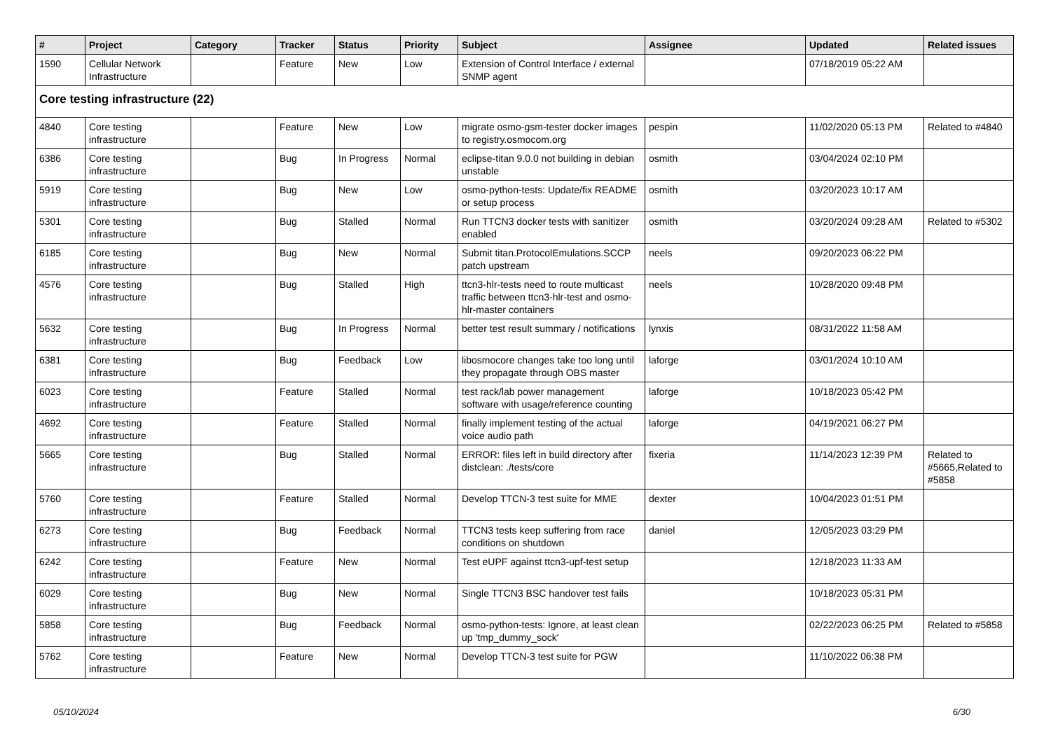| # | Project | Category | Tracker | Status | Priority | Subject | Assignee | Updated | Related issues |
| --- | --- | --- | --- | --- | --- | --- | --- | --- | --- |
| 1590 | Cellular Network Infrastructure | | Feature | New | Low | Extension of Control Interface / external SNMP agent | | 07/18/2019 05:22 AM | |
| Core testing infrastructure (22) | | | | | | | | | |
| 4840 | Core testing infrastructure | | Feature | New | Low | migrate osmo-gsm-tester docker images to registry.osmocom.org | pespin | 11/02/2020 05:13 PM | Related to #4840 |
| 6386 | Core testing infrastructure | | Bug | In Progress | Normal | eclipse-titan 9.0.0 not building in debian unstable | osmith | 03/04/2024 02:10 PM | |
| 5919 | Core testing infrastructure | | Bug | New | Low | osmo-python-tests: Update/fix README or setup process | osmith | 03/20/2023 10:17 AM | |
| 5301 | Core testing infrastructure | | Bug | Stalled | Normal | Run TTCN3 docker tests with sanitizer enabled | osmith | 03/20/2024 09:28 AM | Related to #5302 |
| 6185 | Core testing infrastructure | | Bug | New | Normal | Submit titan.ProtocolEmulations.SCCP patch upstream | neels | 09/20/2023 06:22 PM | |
| 4576 | Core testing infrastructure | | Bug | Stalled | High | ttcn3-hlr-tests need to route multicast traffic between ttcn3-hlr-test and osmo-hlr-master containers | neels | 10/28/2020 09:48 PM | |
| 5632 | Core testing infrastructure | | Bug | In Progress | Normal | better test result summary / notifications | lynxis | 08/31/2022 11:58 AM | |
| 6381 | Core testing infrastructure | | Bug | Feedback | Low | libosmocore changes take too long until they propagate through OBS master | laforge | 03/01/2024 10:10 AM | |
| 6023 | Core testing infrastructure | | Feature | Stalled | Normal | test rack/lab power management software with usage/reference counting | laforge | 10/18/2023 05:42 PM | |
| 4692 | Core testing infrastructure | | Feature | Stalled | Normal | finally implement testing of the actual voice audio path | laforge | 04/19/2021 06:27 PM | |
| 5665 | Core testing infrastructure | | Bug | Stalled | Normal | ERROR: files left in build directory after distclean: ./tests/core | fixeria | 11/14/2023 12:39 PM | Related to #5665,Related to #5858 |
| 5760 | Core testing infrastructure | | Feature | Stalled | Normal | Develop TTCN-3 test suite for MME | dexter | 10/04/2023 01:51 PM | |
| 6273 | Core testing infrastructure | | Bug | Feedback | Normal | TTCN3 tests keep suffering from race conditions on shutdown | daniel | 12/05/2023 03:29 PM | |
| 6242 | Core testing infrastructure | | Feature | New | Normal | Test eUPF against ttcn3-upf-test setup | | 12/18/2023 11:33 AM | |
| 6029 | Core testing infrastructure | | Bug | New | Normal | Single TTCN3 BSC handover test fails | | 10/18/2023 05:31 PM | |
| 5858 | Core testing infrastructure | | Bug | Feedback | Normal | osmo-python-tests: Ignore, at least clean up 'tmp_dummy_sock' | | 02/22/2023 06:25 PM | Related to #5858 |
| 5762 | Core testing infrastructure | | Feature | New | Normal | Develop TTCN-3 test suite for PGW | | 11/10/2022 06:38 PM | |
05/10/2024 6/30